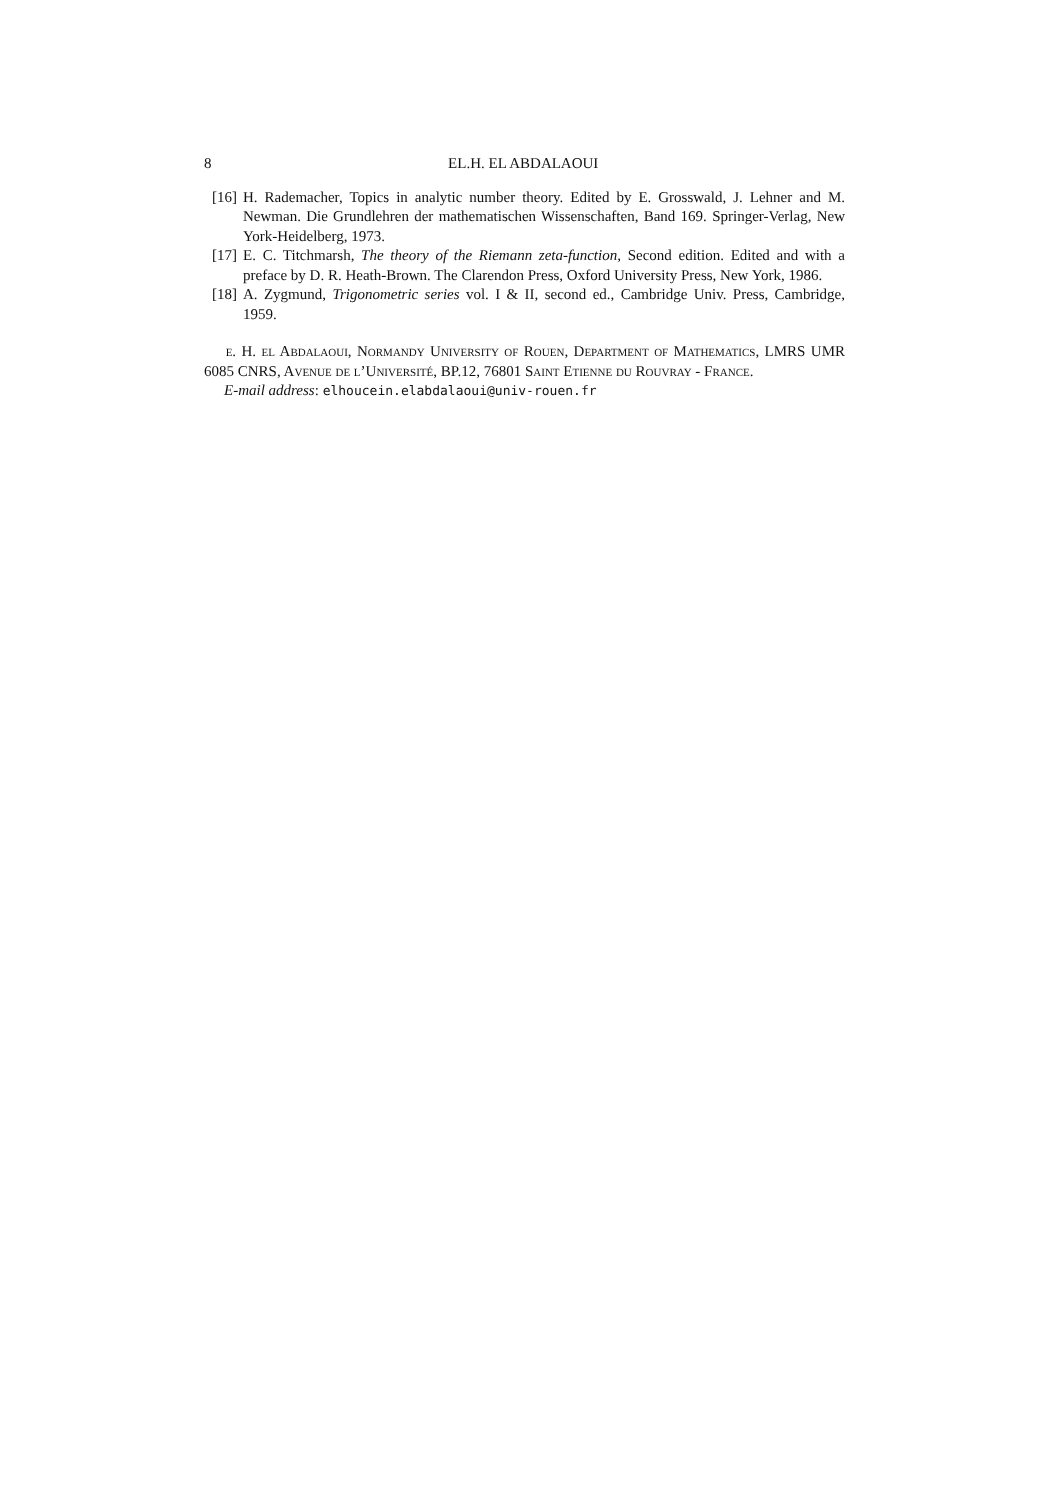8 EL.H. EL ABDALAOUI
[16] H. Rademacher, Topics in analytic number theory. Edited by E. Grosswald, J. Lehner and M. Newman. Die Grundlehren der mathematischen Wissenschaften, Band 169. Springer-Verlag, New York-Heidelberg, 1973.
[17] E. C. Titchmarsh, The theory of the Riemann zeta-function, Second edition. Edited and with a preface by D. R. Heath-Brown. The Clarendon Press, Oxford University Press, New York, 1986.
[18] A. Zygmund, Trigonometric series vol. I & II, second ed., Cambridge Univ. Press, Cambridge, 1959.
e. H. el Abdalaoui, Normandy University of Rouen, Department of Mathematics, LMRS UMR 6085 CNRS, Avenue de l’Université, BP.12, 76801 Saint Etienne du Rouvray - France.
E-mail address: elhoucein.elabdalaoui@univ-rouen.fr